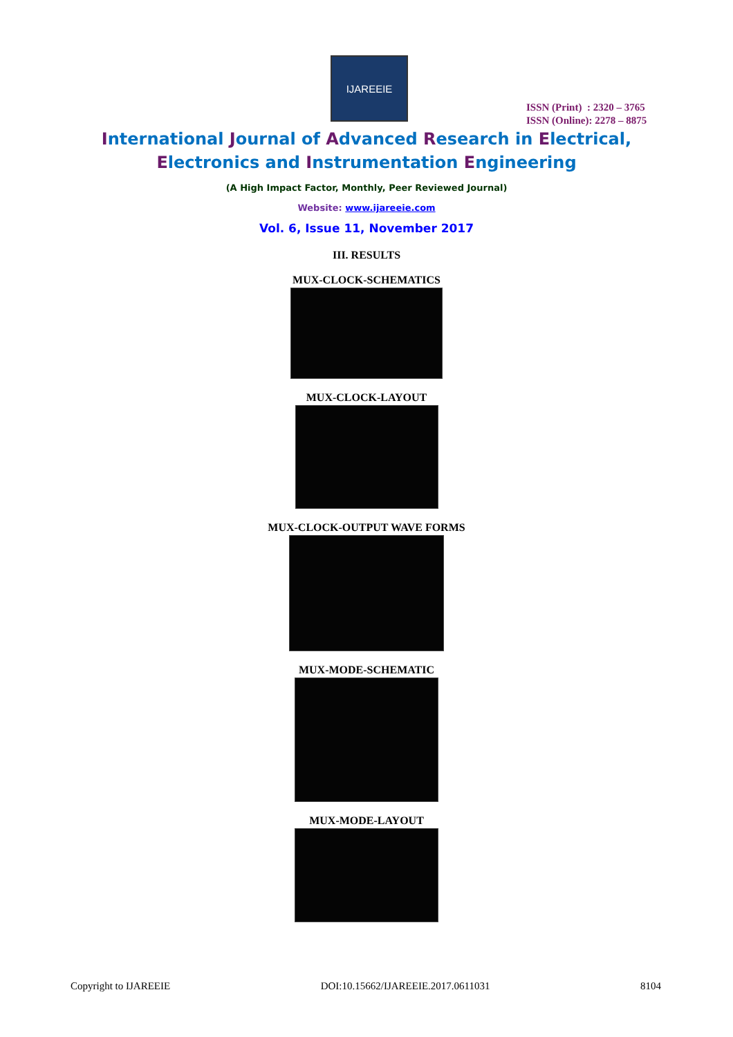IJAREEIE
ISSN (Print) : 2320 – 3765
ISSN (Online): 2278 – 8875
International Journal of Advanced Research in Electrical,
Electronics and Instrumentation Engineering
(A High Impact Factor, Monthly, Peer Reviewed Journal)
Website: www.ijareeie.com
Vol. 6, Issue 11, November 2017
III. RESULTS
MUX-CLOCK-SCHEMATICS
MUX-CLOCK-LAYOUT
MUX-CLOCK-OUTPUT WAVE FORMS
MUX-MODE-SCHEMATIC
MUX-MODE-LAYOUT
Copyright to IJAREEIE DOI:10.15662/IJAREEIE.2017.0611031 8104